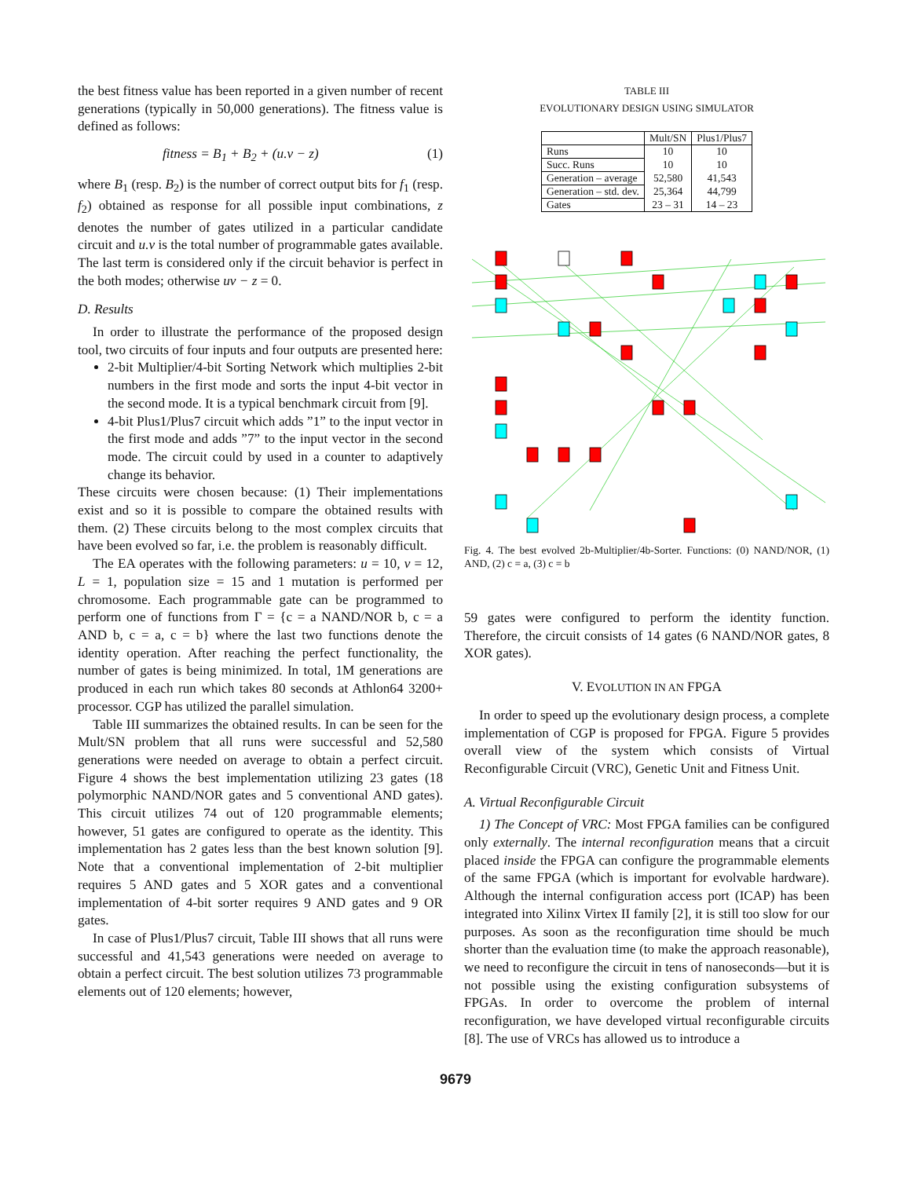the best fitness value has been reported in a given number of recent generations (typically in 50,000 generations). The fitness value is defined as follows:
fitness = B<sub>1</sub> + B<sub>2</sub> + (u.v − z) (1)
where B<sub>1</sub> (resp. B<sub>2</sub>) is the number of correct output bits for f<sub>1</sub> (resp. f<sub>2</sub>) obtained as response for all possible input combinations, z denotes the number of gates utilized in a particular candidate circuit and u.v is the total number of programmable gates available. The last term is considered only if the circuit behavior is perfect in the both modes; otherwise uv − z = 0.
D. Results
In order to illustrate the performance of the proposed design tool, two circuits of four inputs and four outputs are presented here:
2-bit Multiplier/4-bit Sorting Network which multiplies 2-bit numbers in the first mode and sorts the input 4-bit vector in the second mode. It is a typical benchmark circuit from [9].
4-bit Plus1/Plus7 circuit which adds ”1” to the input vector in the first mode and adds ”7” to the input vector in the second mode. The circuit could by used in a counter to adaptively change its behavior.
These circuits were chosen because: (1) Their implementations exist and so it is possible to compare the obtained results with them. (2) These circuits belong to the most complex circuits that have been evolved so far, i.e. the problem is reasonably difficult.
The EA operates with the following parameters: u = 10, v = 12, L = 1, population size = 15 and 1 mutation is performed per chromosome. Each programmable gate can be programmed to perform one of functions from Γ = {c = a NAND/NOR b, c = a AND b, c = a, c = b} where the last two functions denote the identity operation. After reaching the perfect functionality, the number of gates is being minimized. In total, 1M generations are produced in each run which takes 80 seconds at Athlon64 3200+ processor. CGP has utilized the parallel simulation.
Table III summarizes the obtained results. In can be seen for the Mult/SN problem that all runs were successful and 52,580 generations were needed on average to obtain a perfect circuit. Figure 4 shows the best implementation utilizing 23 gates (18 polymorphic NAND/NOR gates and 5 conventional AND gates). This circuit utilizes 74 out of 120 programmable elements; however, 51 gates are configured to operate as the identity. This implementation has 2 gates less than the best known solution [9]. Note that a conventional implementation of 2-bit multiplier requires 5 AND gates and 5 XOR gates and a conventional implementation of 4-bit sorter requires 9 AND gates and 9 OR gates.
In case of Plus1/Plus7 circuit, Table III shows that all runs were successful and 41,543 generations were needed on average to obtain a perfect circuit. The best solution utilizes 73 programmable elements out of 120 elements; however,
TABLE III
EVOLUTIONARY DESIGN USING SIMULATOR
| | Mult/SN | Plus1/Plus7 |
| --- | --- | --- |
| Runs | 10 | 10 |
| Succ. Runs | 10 | 10 |
| Generation – average | 52,580 | 41,543 |
| Generation – std. dev. | 25,364 | 44,799 |
| Gates | 23 – 31 | 14 – 23 |
Fig. 4. The best evolved 2b-Multiplier/4b-Sorter. Functions: (0) NAND/NOR, (1) AND, (2) c = a, (3) c = b
59 gates were configured to perform the identity function. Therefore, the circuit consists of 14 gates (6 NAND/NOR gates, 8 XOR gates).
V. EVOLUTION IN AN FPGA
In order to speed up the evolutionary design process, a complete implementation of CGP is proposed for FPGA. Figure 5 provides overall view of the system which consists of Virtual Reconfigurable Circuit (VRC), Genetic Unit and Fitness Unit.
A. Virtual Reconfigurable Circuit
1) The Concept of VRC: Most FPGA families can be configured only externally. The internal reconfiguration means that a circuit placed inside the FPGA can configure the programmable elements of the same FPGA (which is important for evolvable hardware). Although the internal configuration access port (ICAP) has been integrated into Xilinx Virtex II family [2], it is still too slow for our purposes. As soon as the reconfiguration time should be much shorter than the evaluation time (to make the approach reasonable), we need to reconfigure the circuit in tens of nanoseconds—but it is not possible using the existing configuration subsystems of FPGAs. In order to overcome the problem of internal reconfiguration, we have developed virtual reconfigurable circuits [8]. The use of VRCs has allowed us to introduce a
9679